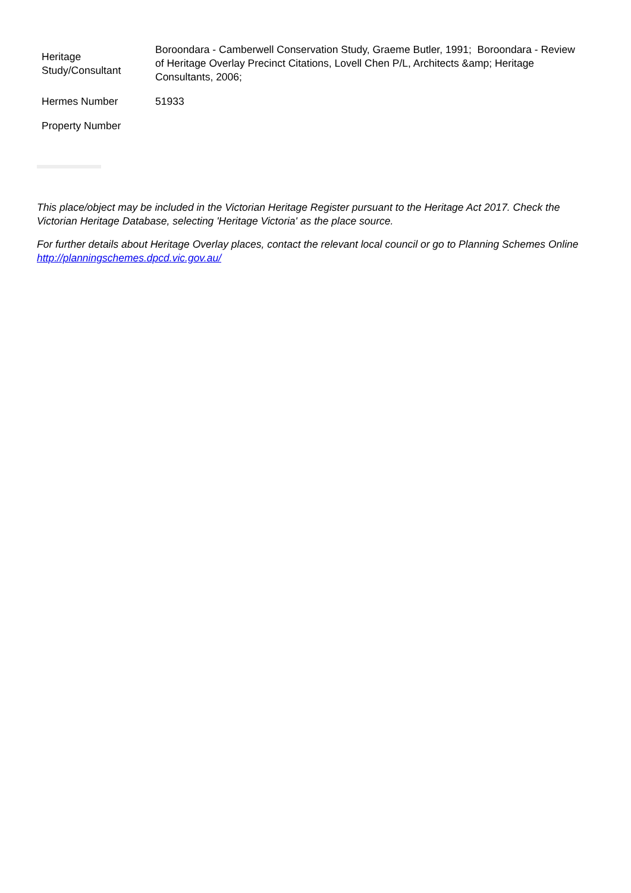| Heritage Study/Consultant | Boroondara - Camberwell Conservation Study, Graeme Butler, 1991; Boroondara - Review of Heritage Overlay Precinct Citations, Lovell Chen P/L, Architects &amp; Heritage Consultants, 2006; |
| Hermes Number | 51933 |
| Property Number | |
This place/object may be included in the Victorian Heritage Register pursuant to the Heritage Act 2017. Check the Victorian Heritage Database, selecting 'Heritage Victoria' as the place source.
For further details about Heritage Overlay places, contact the relevant local council or go to Planning Schemes Online http://planningschemes.dpcd.vic.gov.au/